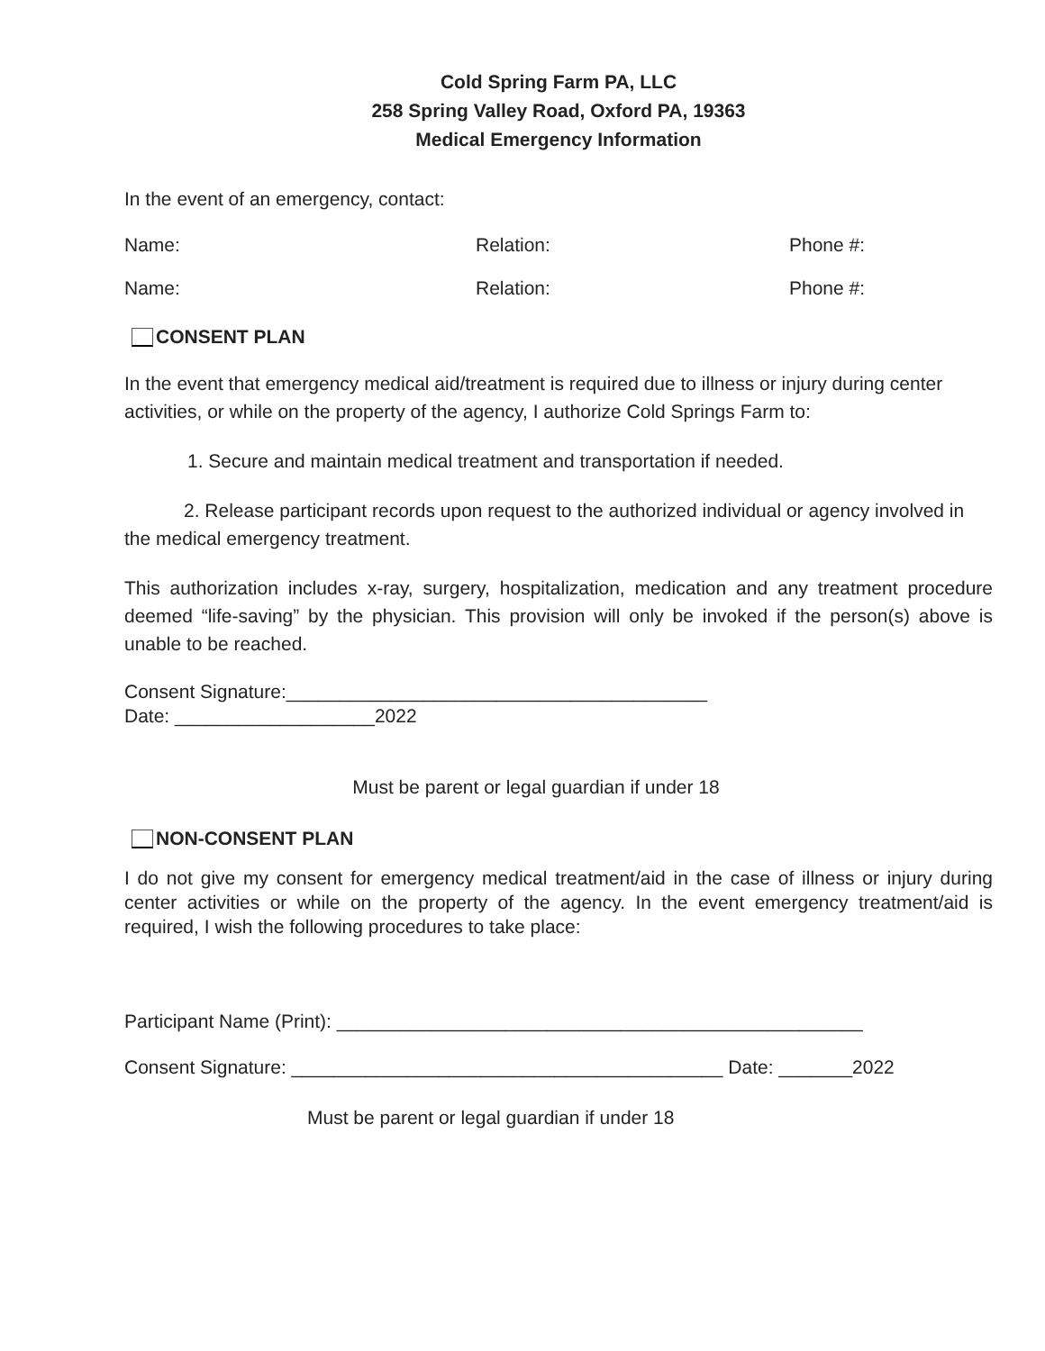Cold Spring Farm PA, LLC
258 Spring Valley Road, Oxford PA, 19363
Medical Emergency Information
In the event of an emergency, contact:
Name: Relation: Phone #:
Name: Relation: Phone #:
CONSENT PLAN
In the event that emergency medical aid/treatment is required due to illness or injury during center activities, or while on the property of the agency, I authorize Cold Springs Farm to:
1. Secure and maintain medical treatment and transportation if needed.
2. Release participant records upon request to the authorized individual or agency involved in the medical emergency treatment.
This authorization includes x-ray, surgery, hospitalization, medication and any treatment procedure deemed “life-saving” by the physician. This provision will only be invoked if the person(s) above is unable to be reached.
Consent Signature:________________________________________
Date: ___________________2022
Must be parent or legal guardian if under 18
NON-CONSENT PLAN
I do not give my consent for emergency medical treatment/aid in the case of illness or injury during center activities or while on the property of the agency. In the event emergency treatment/aid is required, I wish the following procedures to take place:
Participant Name (Print): __________________________________________________
Consent Signature: _________________________________________ Date: _______2022
Must be parent or legal guardian if under 18